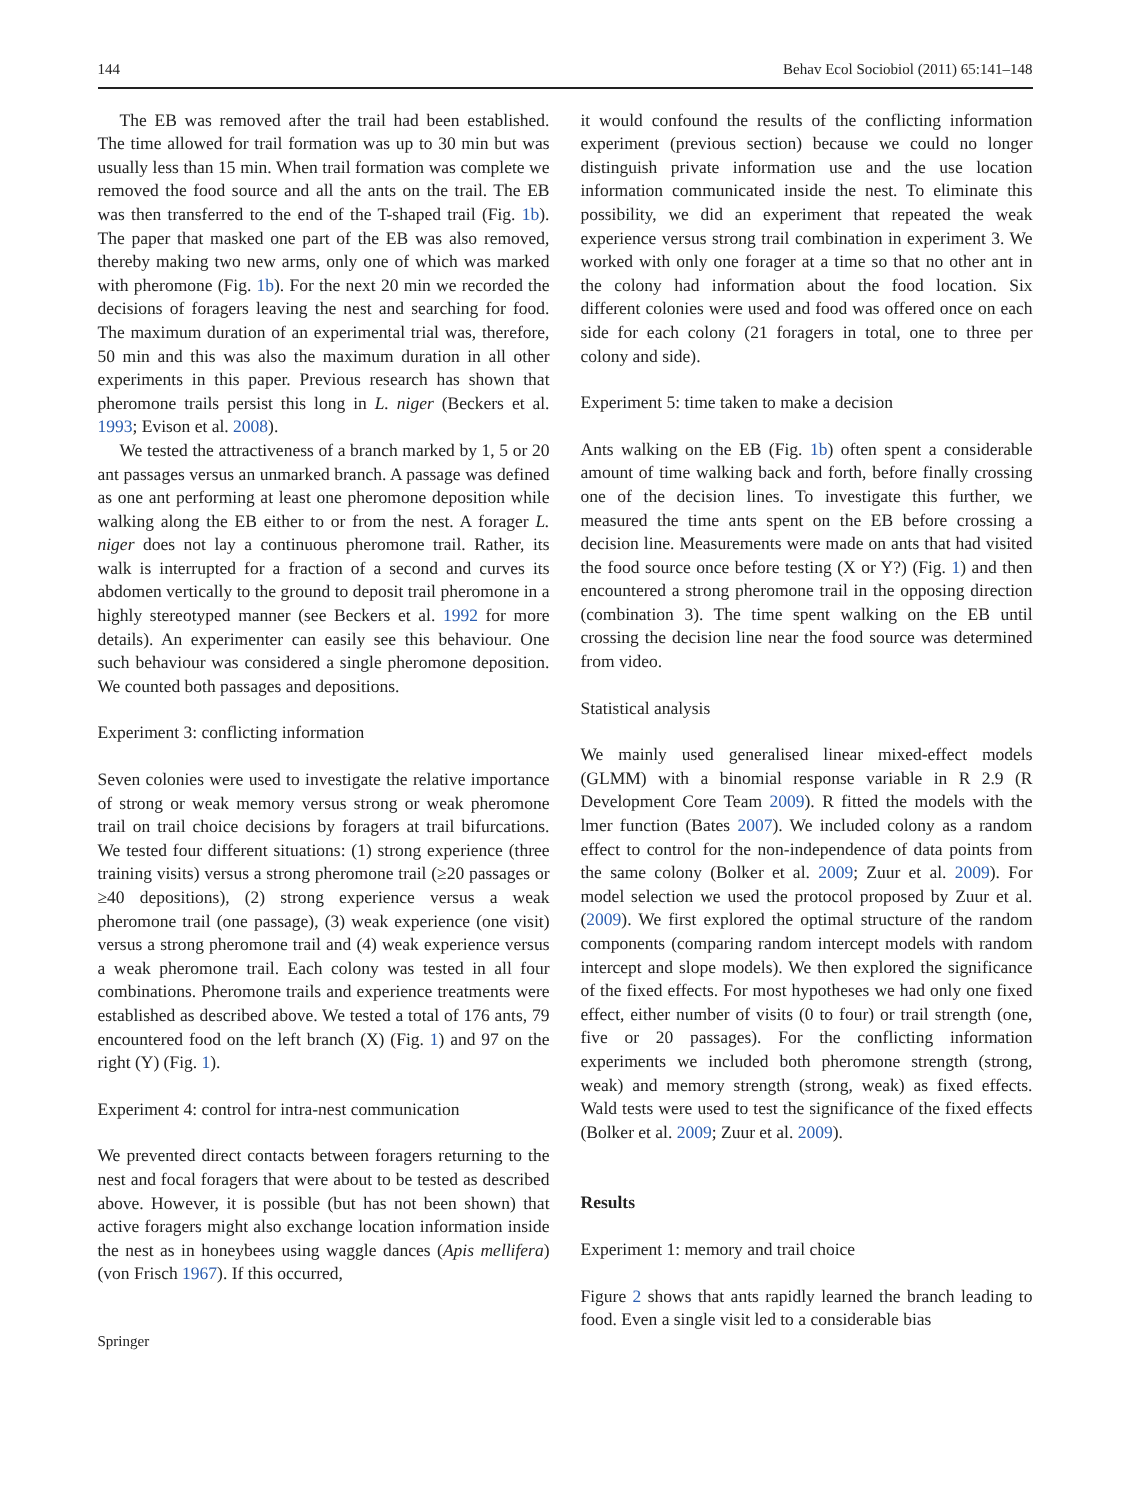144 Behav Ecol Sociobiol (2011) 65:141–148
The EB was removed after the trail had been established. The time allowed for trail formation was up to 30 min but was usually less than 15 min. When trail formation was complete we removed the food source and all the ants on the trail. The EB was then transferred to the end of the T-shaped trail (Fig. 1b). The paper that masked one part of the EB was also removed, thereby making two new arms, only one of which was marked with pheromone (Fig. 1b). For the next 20 min we recorded the decisions of foragers leaving the nest and searching for food. The maximum duration of an experimental trial was, therefore, 50 min and this was also the maximum duration in all other experiments in this paper. Previous research has shown that pheromone trails persist this long in L. niger (Beckers et al. 1993; Evison et al. 2008).
We tested the attractiveness of a branch marked by 1, 5 or 20 ant passages versus an unmarked branch. A passage was defined as one ant performing at least one pheromone deposition while walking along the EB either to or from the nest. A forager L. niger does not lay a continuous pheromone trail. Rather, its walk is interrupted for a fraction of a second and curves its abdomen vertically to the ground to deposit trail pheromone in a highly stereotyped manner (see Beckers et al. 1992 for more details). An experimenter can easily see this behaviour. One such behaviour was considered a single pheromone deposition. We counted both passages and depositions.
Experiment 3: conflicting information
Seven colonies were used to investigate the relative importance of strong or weak memory versus strong or weak pheromone trail on trail choice decisions by foragers at trail bifurcations. We tested four different situations: (1) strong experience (three training visits) versus a strong pheromone trail (≥20 passages or ≥40 depositions), (2) strong experience versus a weak pheromone trail (one passage), (3) weak experience (one visit) versus a strong pheromone trail and (4) weak experience versus a weak pheromone trail. Each colony was tested in all four combinations. Pheromone trails and experience treatments were established as described above. We tested a total of 176 ants, 79 encountered food on the left branch (X) (Fig. 1) and 97 on the right (Y) (Fig. 1).
Experiment 4: control for intra-nest communication
We prevented direct contacts between foragers returning to the nest and focal foragers that were about to be tested as described above. However, it is possible (but has not been shown) that active foragers might also exchange location information inside the nest as in honeybees using waggle dances (Apis mellifera) (von Frisch 1967). If this occurred,
it would confound the results of the conflicting information experiment (previous section) because we could no longer distinguish private information use and the use location information communicated inside the nest. To eliminate this possibility, we did an experiment that repeated the weak experience versus strong trail combination in experiment 3. We worked with only one forager at a time so that no other ant in the colony had information about the food location. Six different colonies were used and food was offered once on each side for each colony (21 foragers in total, one to three per colony and side).
Experiment 5: time taken to make a decision
Ants walking on the EB (Fig. 1b) often spent a considerable amount of time walking back and forth, before finally crossing one of the decision lines. To investigate this further, we measured the time ants spent on the EB before crossing a decision line. Measurements were made on ants that had visited the food source once before testing (X or Y?) (Fig. 1) and then encountered a strong pheromone trail in the opposing direction (combination 3). The time spent walking on the EB until crossing the decision line near the food source was determined from video.
Statistical analysis
We mainly used generalised linear mixed-effect models (GLMM) with a binomial response variable in R 2.9 (R Development Core Team 2009). R fitted the models with the lmer function (Bates 2007). We included colony as a random effect to control for the non-independence of data points from the same colony (Bolker et al. 2009; Zuur et al. 2009). For model selection we used the protocol proposed by Zuur et al. (2009). We first explored the optimal structure of the random components (comparing random intercept models with random intercept and slope models). We then explored the significance of the fixed effects. For most hypotheses we had only one fixed effect, either number of visits (0 to four) or trail strength (one, five or 20 passages). For the conflicting information experiments we included both pheromone strength (strong, weak) and memory strength (strong, weak) as fixed effects. Wald tests were used to test the significance of the fixed effects (Bolker et al. 2009; Zuur et al. 2009).
Results
Experiment 1: memory and trail choice
Figure 2 shows that ants rapidly learned the branch leading to food. Even a single visit led to a considerable bias
Springer